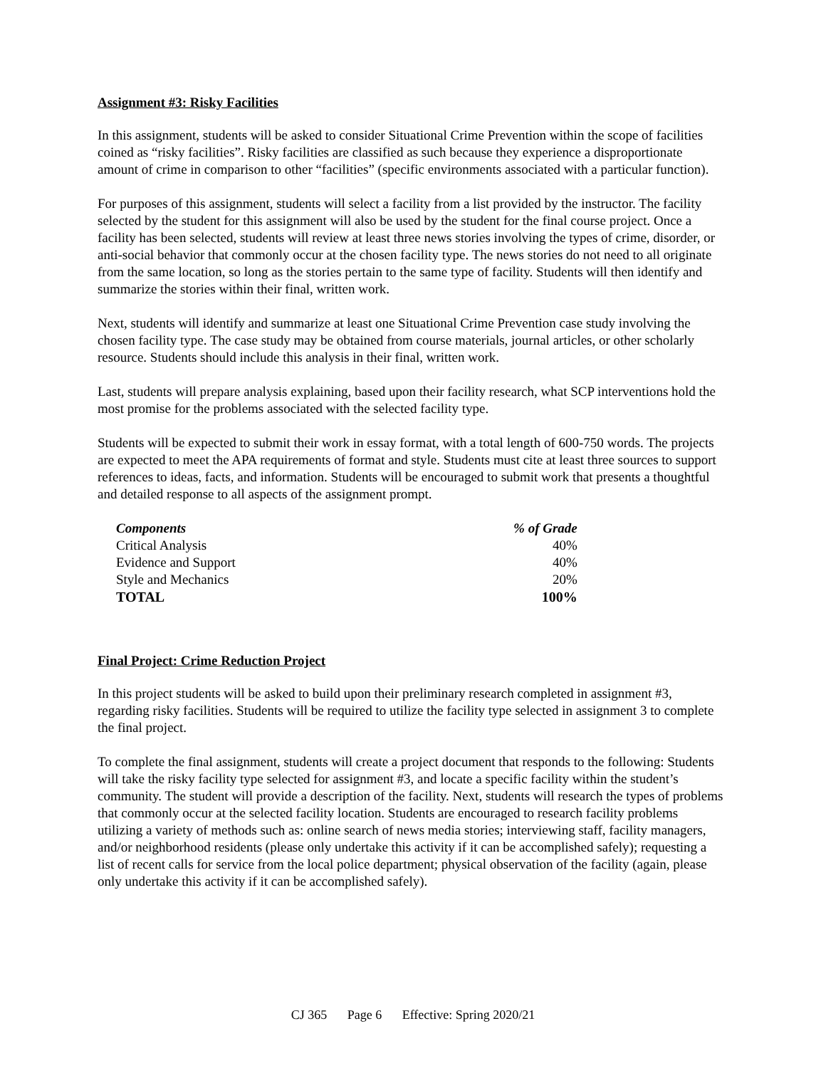Assignment #3: Risky Facilities
In this assignment, students will be asked to consider Situational Crime Prevention within the scope of facilities coined as “risky facilities”. Risky facilities are classified as such because they experience a disproportionate amount of crime in comparison to other “facilities” (specific environments associated with a particular function).
For purposes of this assignment, students will select a facility from a list provided by the instructor. The facility selected by the student for this assignment will also be used by the student for the final course project. Once a facility has been selected, students will review at least three news stories involving the types of crime, disorder, or anti-social behavior that commonly occur at the chosen facility type. The news stories do not need to all originate from the same location, so long as the stories pertain to the same type of facility. Students will then identify and summarize the stories within their final, written work.
Next, students will identify and summarize at least one Situational Crime Prevention case study involving the chosen facility type. The case study may be obtained from course materials, journal articles, or other scholarly resource. Students should include this analysis in their final, written work.
Last, students will prepare analysis explaining, based upon their facility research, what SCP interventions hold the most promise for the problems associated with the selected facility type.
Students will be expected to submit their work in essay format, with a total length of 600-750 words. The projects are expected to meet the APA requirements of format and style. Students must cite at least three sources to support references to ideas, facts, and information. Students will be encouraged to submit work that presents a thoughtful and detailed response to all aspects of the assignment prompt.
| Components | % of Grade |
| --- | --- |
| Critical Analysis | 40% |
| Evidence and Support | 40% |
| Style and Mechanics | 20% |
| TOTAL | 100% |
Final Project: Crime Reduction Project
In this project students will be asked to build upon their preliminary research completed in assignment #3, regarding risky facilities. Students will be required to utilize the facility type selected in assignment 3 to complete the final project.
To complete the final assignment, students will create a project document that responds to the following: Students will take the risky facility type selected for assignment #3, and locate a specific facility within the student’s community. The student will provide a description of the facility. Next, students will research the types of problems that commonly occur at the selected facility location. Students are encouraged to research facility problems utilizing a variety of methods such as: online search of news media stories; interviewing staff, facility managers, and/or neighborhood residents (please only undertake this activity if it can be accomplished safely); requesting a list of recent calls for service from the local police department; physical observation of the facility (again, please only undertake this activity if it can be accomplished safely).
CJ 365 Page 6 Effective: Spring 2020/21